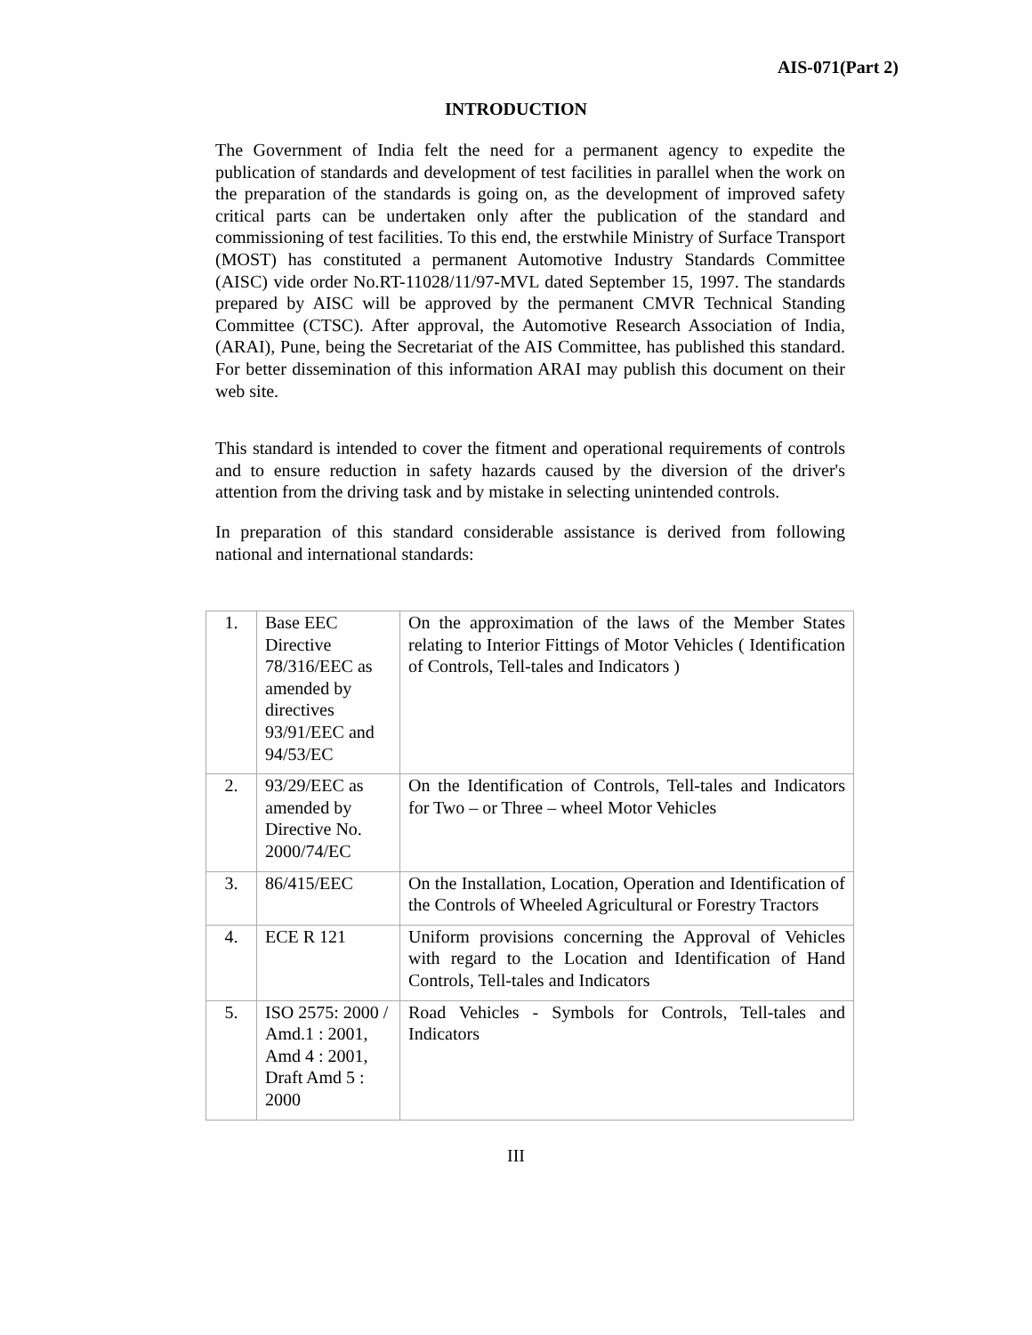AIS-071(Part 2)
INTRODUCTION
The Government of India felt the need for a permanent agency to expedite the publication of standards and development of test facilities in parallel when the work on the preparation of the standards is going on, as the development of improved safety critical parts can be undertaken only after the publication of the standard and commissioning of test facilities. To this end, the erstwhile Ministry of Surface Transport (MOST) has constituted a permanent Automotive Industry Standards Committee (AISC) vide order No.RT-11028/11/97-MVL dated September 15, 1997. The standards prepared by AISC will be approved by the permanent CMVR Technical Standing Committee (CTSC). After approval, the Automotive Research Association of India, (ARAI), Pune, being the Secretariat of the AIS Committee, has published this standard. For better dissemination of this information ARAI may publish this document on their web site.
This standard is intended to cover the fitment and operational requirements of controls and to ensure reduction in safety hazards caused by the diversion of the driver's attention from the driving task and by mistake in selecting unintended controls.
In preparation of this standard considerable assistance is derived from following national and international standards:
| 1. | Base EEC Directive 78/316/EEC as amended by directives 93/91/EEC and 94/53/EC | On the approximation of the laws of the Member States relating to Interior Fittings of Motor Vehicles ( Identification of Controls, Tell-tales and Indicators ) |
| 2. | 93/29/EEC as amended by Directive No. 2000/74/EC | On the Identification of Controls, Tell-tales and Indicators for Two – or Three – wheel Motor Vehicles |
| 3. | 86/415/EEC | On the Installation, Location, Operation and Identification of the Controls of Wheeled Agricultural or Forestry Tractors |
| 4. | ECE R 121 | Uniform provisions concerning the Approval of Vehicles with regard to the Location and Identification of Hand Controls, Tell-tales and Indicators |
| 5. | ISO 2575: 2000 / Amd.1 : 2001, Amd 4 : 2001, Draft Amd 5 : 2000 | Road Vehicles - Symbols for Controls, Tell-tales and Indicators |
III